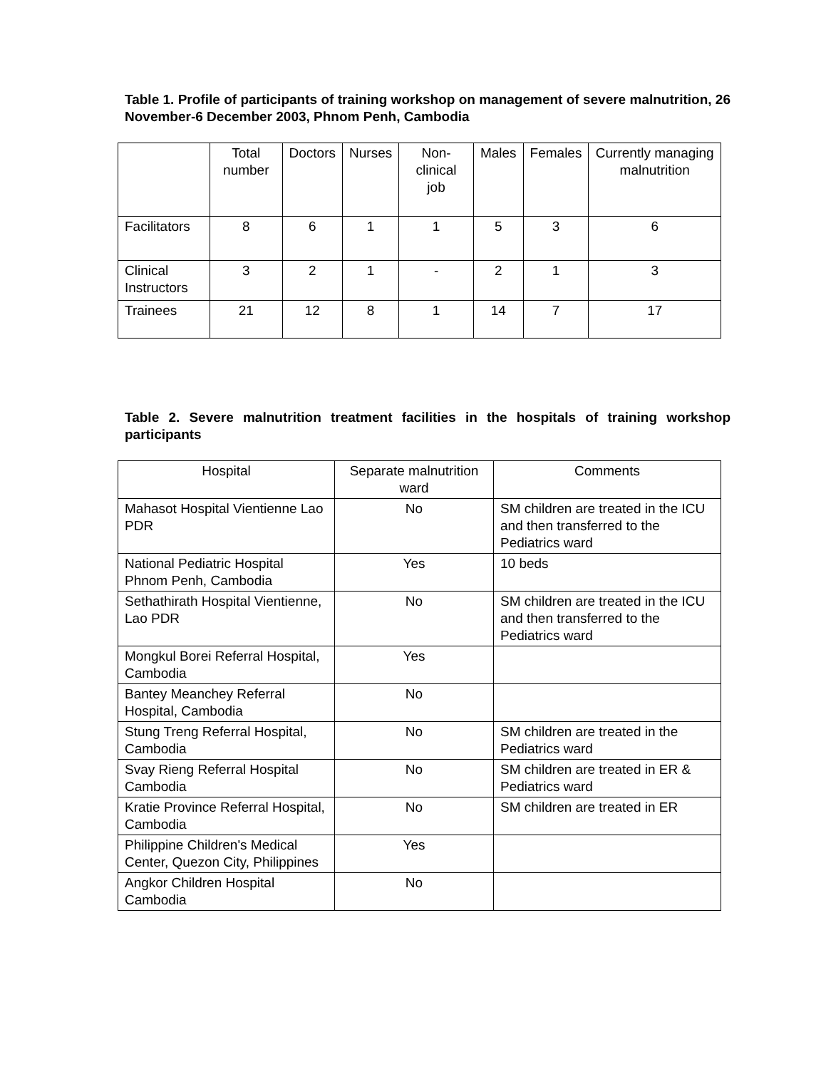Table 1. Profile of participants of training workshop on management of severe malnutrition, 26 November-6 December 2003, Phnom Penh, Cambodia
| | Total number | Doctors | Nurses | Non-clinical job | Males | Females | Currently managing malnutrition |
| --- | --- | --- | --- | --- | --- | --- | --- |
| Facilitators | 8 | 6 | 1 | 1 | 5 | 3 | 6 |
| Clinical Instructors | 3 | 2 | 1 | - | 2 | 1 | 3 |
| Trainees | 21 | 12 | 8 | 1 | 14 | 7 | 17 |
Table 2. Severe malnutrition treatment facilities in the hospitals of training workshop participants
| Hospital | Separate malnutrition ward | Comments |
| --- | --- | --- |
| Mahasot Hospital Vientienne Lao PDR | No | SM children are treated in the ICU and then transferred to the Pediatrics ward |
| National Pediatric Hospital Phnom Penh, Cambodia | Yes | 10 beds |
| Sethathirath Hospital Vientienne, Lao PDR | No | SM children are treated in the ICU and then transferred to the Pediatrics ward |
| Mongkul Borei Referral Hospital, Cambodia | Yes | |
| Bantey Meanchey Referral Hospital, Cambodia | No | |
| Stung Treng Referral Hospital, Cambodia | No | SM children are treated in the Pediatrics ward |
| Svay Rieng Referral Hospital Cambodia | No | SM children are treated in ER & Pediatrics ward |
| Kratie Province Referral Hospital, Cambodia | No | SM children are treated in ER |
| Philippine Children's Medical Center, Quezon City, Philippines | Yes | |
| Angkor Children Hospital Cambodia | No | |